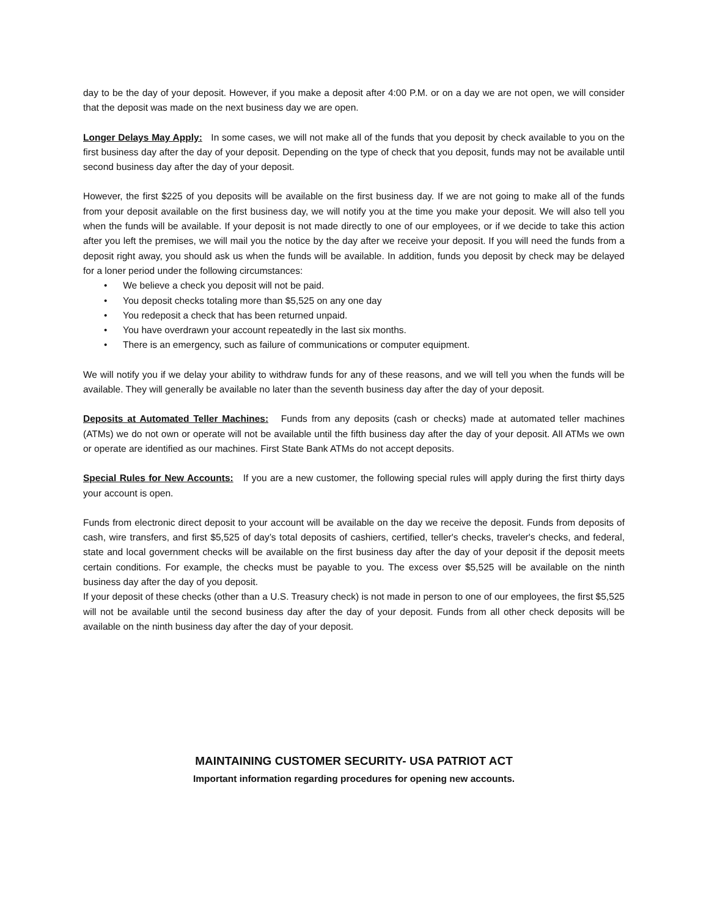day to be the day of your deposit. However, if you make a deposit after 4:00 P.M. or on a day we are not open, we will consider that the deposit was made on the next business day we are open.
Longer Delays May Apply: In some cases, we will not make all of the funds that you deposit by check available to you on the first business day after the day of your deposit. Depending on the type of check that you deposit, funds may not be available until second business day after the day of your deposit.
However, the first $225 of you deposits will be available on the first business day. If we are not going to make all of the funds from your deposit available on the first business day, we will notify you at the time you make your deposit. We will also tell you when the funds will be available. If your deposit is not made directly to one of our employees, or if we decide to take this action after you left the premises, we will mail you the notice by the day after we receive your deposit. If you will need the funds from a deposit right away, you should ask us when the funds will be available. In addition, funds you deposit by check may be delayed for a loner period under the following circumstances:
• We believe a check you deposit will not be paid.
• You deposit checks totaling more than $5,525 on any one day
• You redeposit a check that has been returned unpaid.
• You have overdrawn your account repeatedly in the last six months.
• There is an emergency, such as failure of communications or computer equipment.
We will notify you if we delay your ability to withdraw funds for any of these reasons, and we will tell you when the funds will be available. They will generally be available no later than the seventh business day after the day of your deposit.
Deposits at Automated Teller Machines: Funds from any deposits (cash or checks) made at automated teller machines (ATMs) we do not own or operate will not be available until the fifth business day after the day of your deposit. All ATMs we own or operate are identified as our machines. First State Bank ATMs do not accept deposits.
Special Rules for New Accounts: If you are a new customer, the following special rules will apply during the first thirty days your account is open.
Funds from electronic direct deposit to your account will be available on the day we receive the deposit. Funds from deposits of cash, wire transfers, and first $5,525 of day’s total deposits of cashiers, certified, teller's checks, traveler's checks, and federal, state and local government checks will be available on the first business day after the day of your deposit if the deposit meets certain conditions. For example, the checks must be payable to you. The excess over $5,525 will be available on the ninth business day after the day of you deposit.
If your deposit of these checks (other than a U.S. Treasury check) is not made in person to one of our employees, the first $5,525 will not be available until the second business day after the day of your deposit. Funds from all other check deposits will be available on the ninth business day after the day of your deposit.
MAINTAINING CUSTOMER SECURITY- USA PATRIOT ACT
Important information regarding procedures for opening new accounts.